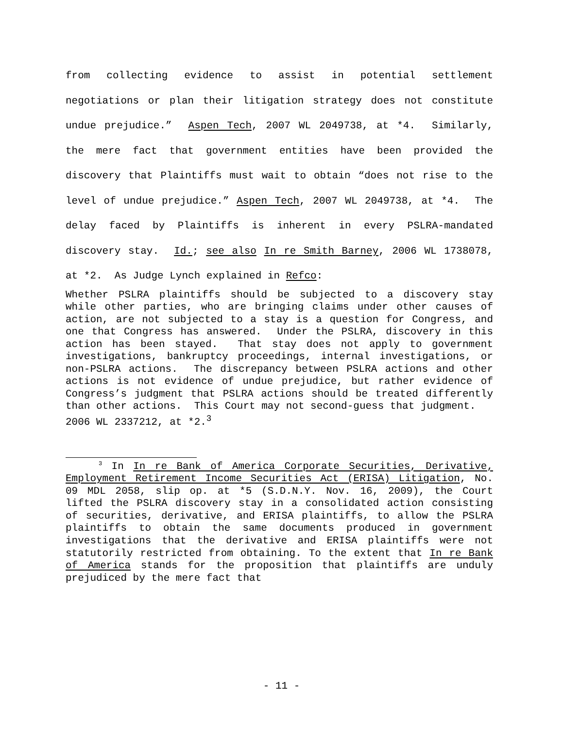from collecting evidence to assist in potential settlement negotiations or plan their litigation strategy does not constitute undue prejudice.” Aspen Tech, 2007 WL 2049738, at *4. Similarly, the mere fact that government entities have been provided the discovery that Plaintiffs must wait to obtain “does not rise to the level of undue prejudice.” Aspen Tech, 2007 WL 2049738, at *4. The delay faced by Plaintiffs is inherent in every PSLRA-mandated discovery stay. Id.; see also In re Smith Barney, 2006 WL 1738078, at *2. As Judge Lynch explained in Refco:
Whether PSLRA plaintiffs should be subjected to a discovery stay while other parties, who are bringing claims under other causes of action, are not subjected to a stay is a question for Congress, and one that Congress has answered. Under the PSLRA, discovery in this action has been stayed. That stay does not apply to government investigations, bankruptcy proceedings, internal investigations, or non-PSLRA actions. The discrepancy between PSLRA actions and other actions is not evidence of undue prejudice, but rather evidence of Congress’s judgment that PSLRA actions should be treated differently than other actions. This Court may not second-guess that judgment.
2006 WL 2337212, at *2.<sup>3</sup>
<sup>3</sup> In In re Bank of America Corporate Securities, Derivative, Employment Retirement Income Securities Act (ERISA) Litigation, No. 09 MDL 2058, slip op. at *5 (S.D.N.Y. Nov. 16, 2009), the Court lifted the PSLRA discovery stay in a consolidated action consisting of securities, derivative, and ERISA plaintiffs, to allow the PSLRA plaintiffs to obtain the same documents produced in government investigations that the derivative and ERISA plaintiffs were not statutorily restricted from obtaining. To the extent that In re Bank of America stands for the proposition that plaintiffs are unduly prejudiced by the mere fact that
- 11 -